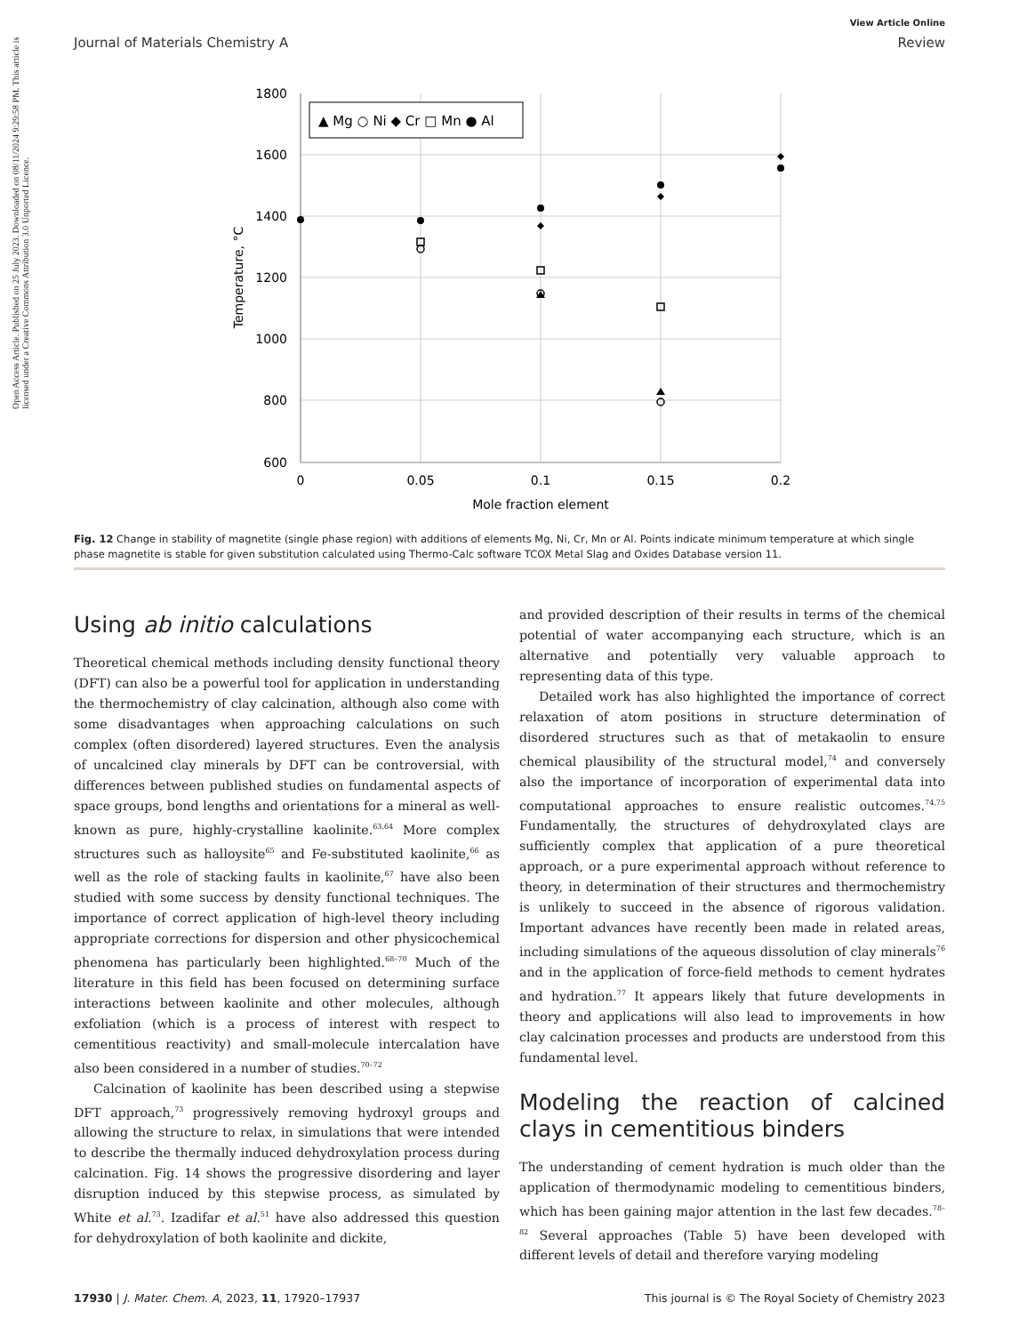Open Access Article. Published on 25 July 2023. Downloaded on 08/11/2024 9:29:58 PM. This article is licensed under a Creative Commons Attribution 3.0 Unported Licence.
View Article Online
Journal of Materials Chemistry A Review
1800
1600
1400
1200
1000
800
600
0
0.05
0.1
0.15
0.2
Mole fraction element
Temperature, °C
▲ Mg ○ Ni ◆ Cr □ Mn ● Al
Fig. 12 Change in stability of magnetite (single phase region) with additions of elements Mg, Ni, Cr, Mn or Al. Points indicate minimum temperature at which single phase magnetite is stable for given substitution calculated using Thermo-Calc software TCOX Metal Slag and Oxides Database version 11.
Using ab initio calculations
Theoretical chemical methods including density functional theory (DFT) can also be a powerful tool for application in understanding the thermochemistry of clay calcination, although also come with some disadvantages when approaching calculations on such complex (often disordered) layered structures. Even the analysis of uncalcined clay minerals by DFT can be controversial, with differences between published studies on fundamental aspects of space groups, bond lengths and orientations for a mineral as well-known as pure, highly-crystalline kaolinite.<sup>63,64</sup> More complex structures such as halloysite<sup>65</sup> and Fe-substituted kaolinite,<sup>66</sup> as well as the role of stacking faults in kaolinite,<sup>67</sup> have also been studied with some success by density functional techniques. The importance of correct application of high-level theory including appropriate corrections for dispersion and other physicochemical phenomena has particularly been highlighted.<sup>68–70</sup> Much of the literature in this field has been focused on determining surface interactions between kaolinite and other molecules, although exfoliation (which is a process of interest with respect to cementitious reactivity) and small-molecule intercalation have also been considered in a number of studies.<sup>70–72</sup>
Calcination of kaolinite has been described using a stepwise DFT approach,<sup>73</sup> progressively removing hydroxyl groups and allowing the structure to relax, in simulations that were intended to describe the thermally induced dehydroxylation process during calcination. Fig. 14 shows the progressive disordering and layer disruption induced by this stepwise process, as simulated by White et al.<sup>73</sup>. Izadifar et al.<sup>51</sup> have also addressed this question for dehydroxylation of both kaolinite and dickite,
and provided description of their results in terms of the chemical potential of water accompanying each structure, which is an alternative and potentially very valuable approach to representing data of this type.
Detailed work has also highlighted the importance of correct relaxation of atom positions in structure determination of disordered structures such as that of metakaolin to ensure chemical plausibility of the structural model,<sup>74</sup> and conversely also the importance of incorporation of experimental data into computational approaches to ensure realistic outcomes.<sup>74,75</sup> Fundamentally, the structures of dehydroxylated clays are sufficiently complex that application of a pure theoretical approach, or a pure experimental approach without reference to theory, in determination of their structures and thermochemistry is unlikely to succeed in the absence of rigorous validation. Important advances have recently been made in related areas, including simulations of the aqueous dissolution of clay minerals<sup>76</sup> and in the application of force-field methods to cement hydrates and hydration.<sup>77</sup> It appears likely that future developments in theory and applications will also lead to improvements in how clay calcination processes and products are understood from this fundamental level.
Modeling the reaction of calcined clays in cementitious binders
The understanding of cement hydration is much older than the application of thermodynamic modeling to cementitious binders, which has been gaining major attention in the last few decades.<sup>78–82</sup> Several approaches (Table 5) have been developed with different levels of detail and therefore varying modeling
17930 | J. Mater. Chem. A, 2023, 11, 17920–17937 This journal is © The Royal Society of Chemistry 2023